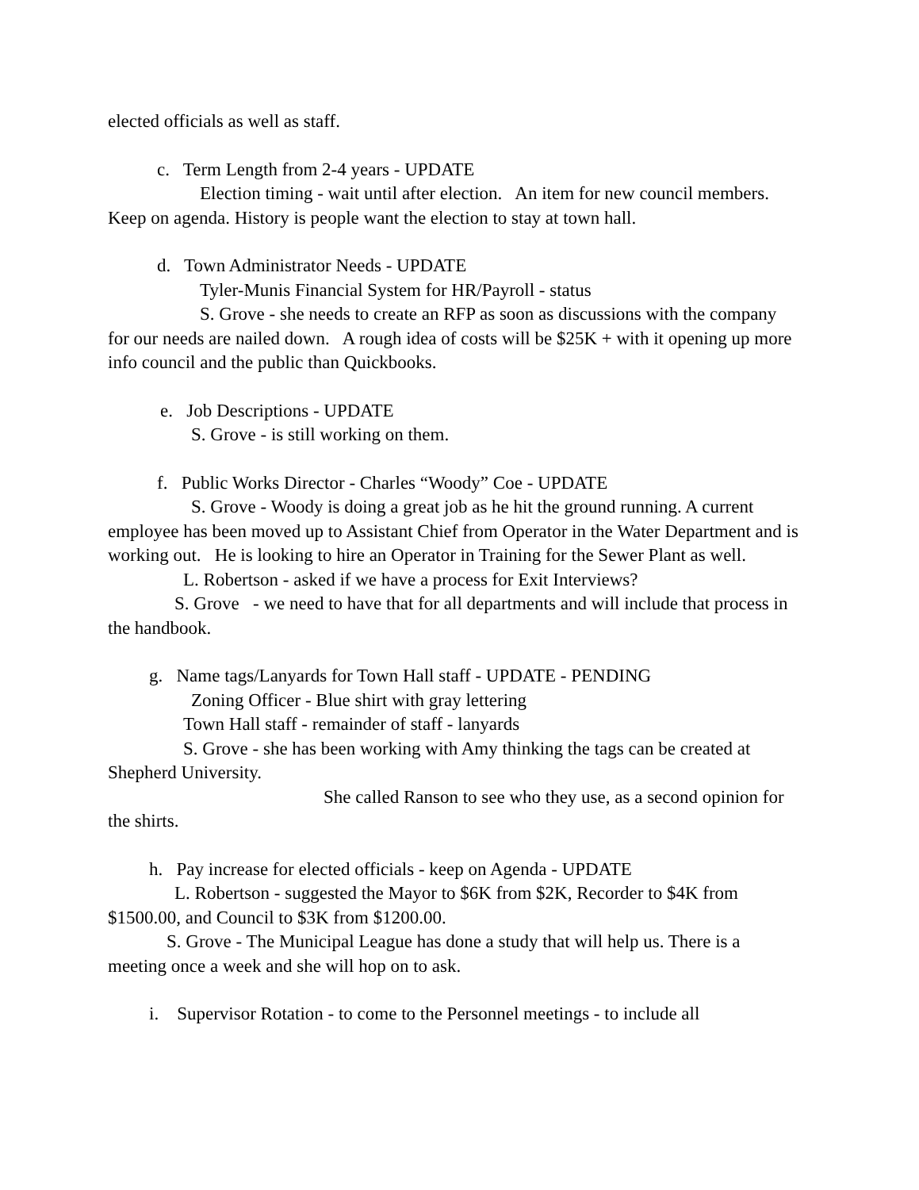elected officials as well as staff.
c. Term Length from 2-4 years - UPDATE
Election timing - wait until after election. An item for new council members. Keep on agenda. History is people want the election to stay at town hall.
d. Town Administrator Needs - UPDATE
Tyler-Munis Financial System for HR/Payroll - status
S. Grove - she needs to create an RFP as soon as discussions with the company for our needs are nailed down. A rough idea of costs will be $25K + with it opening up more info council and the public than Quickbooks.
e. Job Descriptions - UPDATE
S. Grove - is still working on them.
f. Public Works Director - Charles “Woody” Coe - UPDATE
S. Grove - Woody is doing a great job as he hit the ground running. A current employee has been moved up to Assistant Chief from Operator in the Water Department and is working out. He is looking to hire an Operator in Training for the Sewer Plant as well.
L. Robertson - asked if we have a process for Exit Interviews?
S. Grove - we need to have that for all departments and will include that process in the handbook.
g. Name tags/Lanyards for Town Hall staff - UPDATE - PENDING
Zoning Officer - Blue shirt with gray lettering
Town Hall staff - remainder of staff - lanyards
S. Grove - she has been working with Amy thinking the tags can be created at Shepherd University.
She called Ranson to see who they use, as a second opinion for the shirts.
h. Pay increase for elected officials - keep on Agenda - UPDATE
L. Robertson - suggested the Mayor to $6K from $2K, Recorder to $4K from $1500.00, and Council to $3K from $1200.00.
S. Grove - The Municipal League has done a study that will help us. There is a meeting once a week and she will hop on to ask.
i. Supervisor Rotation - to come to the Personnel meetings - to include all